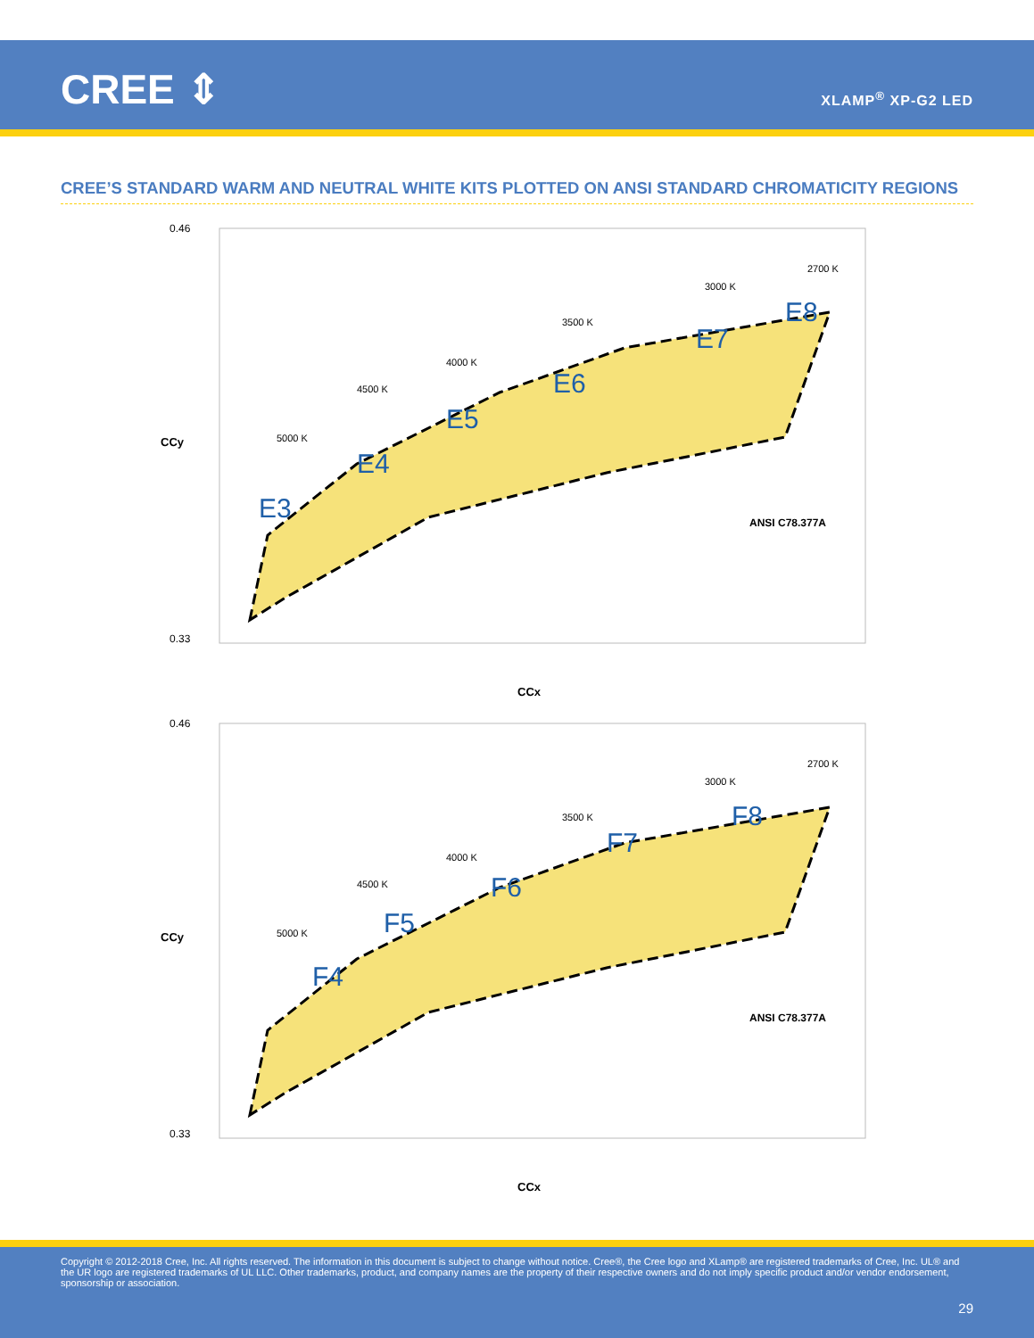CREE ⇕ XLAMP<sup>®</sup> XP-G2 LED
CREE’S STANDARD WARM AND NEUTRAL WHITE KITS PLOTTED ON ANSI STANDARD CHROMATICITY REGIONS
0.46
0.33
E3
E4
E5
E6
E7
E8
5000 K
4500 K
4000 K
3500 K
3000 K
2700 K
ANSI C78.377A
CCx
CCy
0.46
0.33
F4
F5
F6
F7
F8
5000 K
4500 K
4000 K
3500 K
3000 K
2700 K
ANSI C78.377A
CCx
CCy
Copyright © 2012-2018 Cree, Inc. All rights reserved. The information in this document is subject to change without notice. Cree®, the Cree logo and XLamp® are registered trademarks of Cree, Inc. UL® and the UR logo are registered trademarks of UL LLC. Other trademarks, product, and company names are the property of their respective owners and do not imply specific product and/or vendor endorsement, sponsorship or association.
29